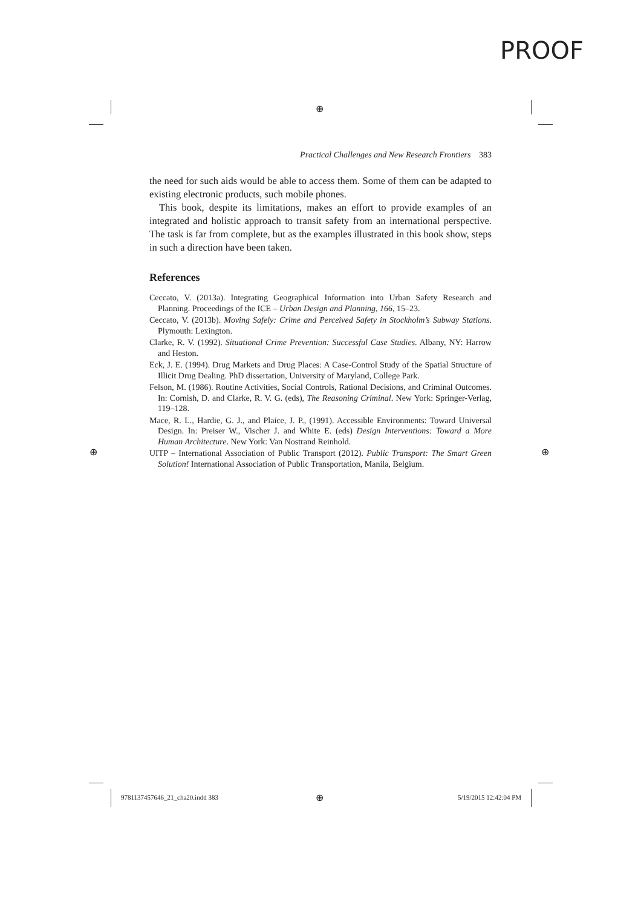PROOF
⊕
⊕ ⊕
Practical Challenges and New Research Frontiers 383
the need for such aids would be able to access them. Some of them can be adapted to existing electronic products, such mobile phones.
This book, despite its limitations, makes an effort to provide examples of an integrated and holistic approach to transit safety from an international perspective. The task is far from complete, but as the examples illustrated in this book show, steps in such a direction have been taken.
References
Ceccato, V. (2013a). Integrating Geographical Information into Urban Safety Research and Planning. Proceedings of the ICE – Urban Design and Planning, 166, 15–23.
Ceccato, V. (2013b). Moving Safely: Crime and Perceived Safety in Stockholm’s Subway Stations. Plymouth: Lexington.
Clarke, R. V. (1992). Situational Crime Prevention: Successful Case Studies. Albany, NY: Harrow and Heston.
Eck, J. E. (1994). Drug Markets and Drug Places: A Case-Control Study of the Spatial Structure of Illicit Drug Dealing. PhD dissertation, University of Maryland, College Park.
Felson, M. (1986). Routine Activities, Social Controls, Rational Decisions, and Criminal Outcomes. In: Cornish, D. and Clarke, R. V. G. (eds), The Reasoning Criminal. New York: Springer-Verlag, 119–128.
Mace, R. L., Hardie, G. J., and Plaice, J. P., (1991). Accessible Environments: Toward Universal Design. In: Preiser W., Vischer J. and White E. (eds) Design Interventions: Toward a More Human Architecture. New York: Van Nostrand Reinhold.
UITP – International Association of Public Transport (2012). Public Transport: The Smart Green Solution! International Association of Public Transportation, Manila, Belgium.
9781137457646_21_cha20.indd 383
⊕ 5/19/2015 12:42:04 PM